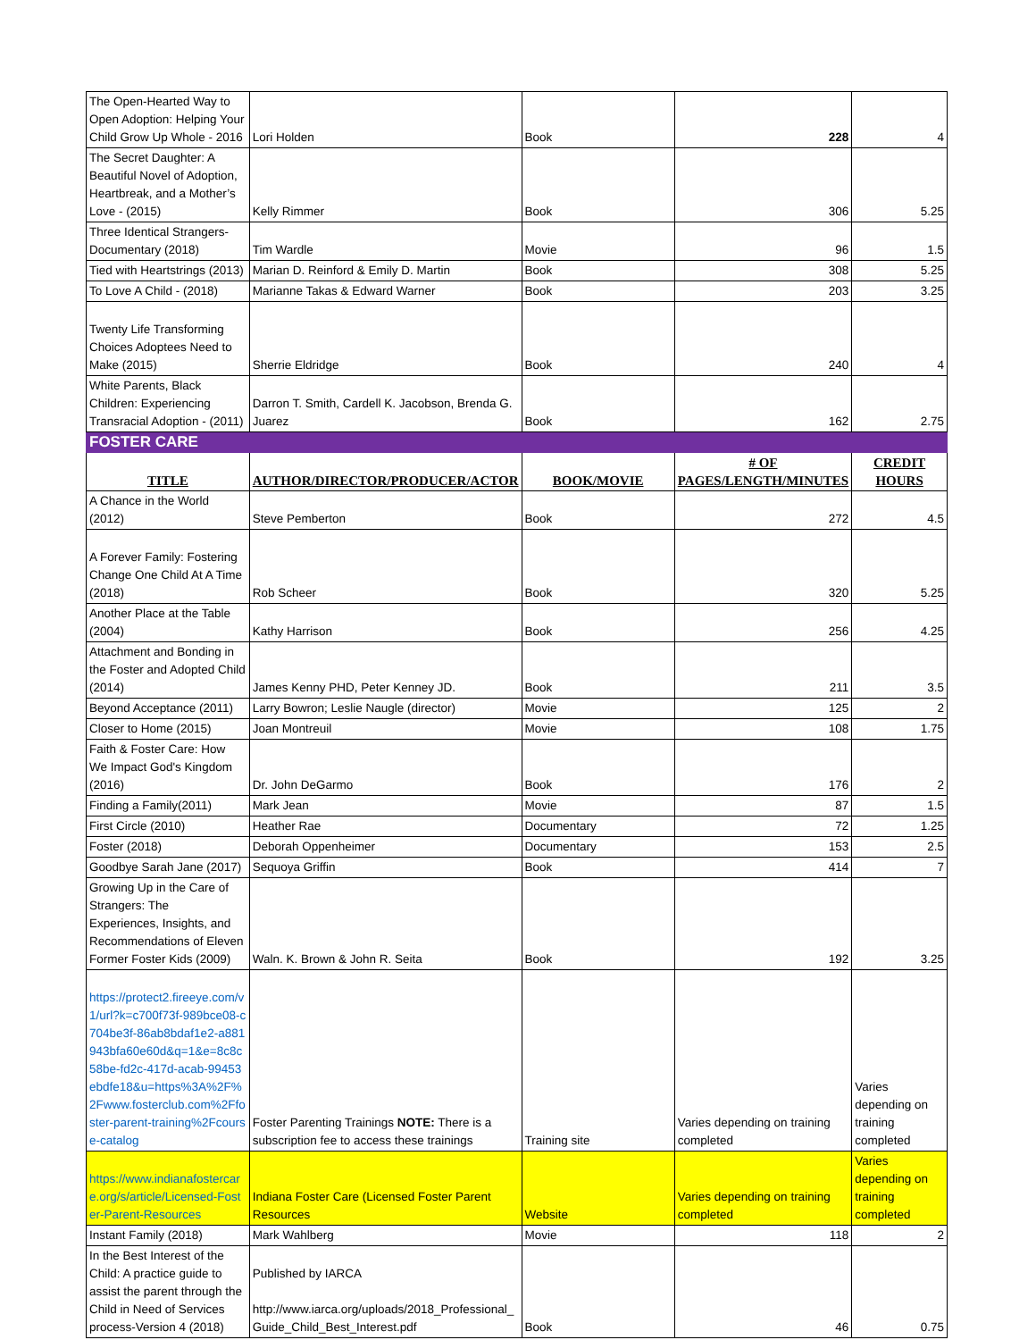| The Open-Hearted Way to Open Adoption: Helping Your Child Grow Up Whole - 2016 | Lori Holden | Book | 228 | 4 |
| The Secret Daughter: A Beautiful Novel of Adoption, Heartbreak, and a Mother’s Love - (2015) | Kelly Rimmer | Book | 306 | 5.25 |
| Three Identical Strangers- Documentary (2018) | Tim Wardle | Movie | 96 | 1.5 |
| Tied with Heartstrings (2013) | Marian D. Reinford & Emily D. Martin | Book | 308 | 5.25 |
| To Love A Child - (2018) | Marianne Takas & Edward Warner | Book | 203 | 3.25 |
| Twenty Life Transforming Choices Adoptees Need to Make (2015) | Sherrie Eldridge | Book | 240 | 4 |
| White Parents, Black Children: Experiencing Transracial Adoption - (2011) | Darron T. Smith, Cardell K. Jacobson, Brenda G. Juarez | Book | 162 | 2.75 |
| FOSTER CARE | | | | |
| TITLE | AUTHOR/DIRECTOR/PRODUCER/ACTOR | BOOK/MOVIE | # OF PAGES/LENGTH/MINUTES | CREDIT HOURS |
| A Chance in the World (2012) | Steve Pemberton | Book | 272 | 4.5 |
| A Forever Family: Fostering Change One Child At A Time (2018) | Rob Scheer | Book | 320 | 5.25 |
| Another Place at the Table (2004) | Kathy Harrison | Book | 256 | 4.25 |
| Attachment and Bonding in the Foster and Adopted Child (2014) | James Kenny PHD, Peter Kenney JD. | Book | 211 | 3.5 |
| Beyond Acceptance (2011) | Larry Bowron; Leslie Naugle (director) | Movie | 125 | 2 |
| Closer to Home (2015) | Joan Montreuil | Movie | 108 | 1.75 |
| Faith & Foster Care: How We Impact God's Kingdom (2016) | Dr. John DeGarmo | Book | 176 | 2 |
| Finding a Family(2011) | Mark Jean | Movie | 87 | 1.5 |
| First Circle (2010) | Heather Rae | Documentary | 72 | 1.25 |
| Foster (2018) | Deborah Oppenheimer | Documentary | 153 | 2.5 |
| Goodbye Sarah Jane (2017) | Sequoya Griffin | Book | 414 | 7 |
| Growing Up in the Care of Strangers: The Experiences, Insights, and Recommendations of Eleven Former Foster Kids (2009) | Waln. K. Brown & John R. Seita | Book | 192 | 3.25 |
| https://protect2.fireeye.com/v1/url?k=c700f73f-989bce08-c704be3f-86ab8bdaf1e2-a881943bfa60e60d&q=1&e=8c8c58be-fd2c-417d-acab-99453ebdfe18&u=https%3A%2F%2Fwww.fosterclub.com%2Ffoster-parent-training%2Fcourse-catalog | Foster Parenting Trainings NOTE: There is a subscription fee to access these trainings | Training site | Varies depending on training completed | Varies depending on training completed |
| https://www.indianafostercare.org/s/article/Licensed-Foster-Parent-Resources | Indiana Foster Care (Licensed Foster Parent Resources | Website | Varies depending on training completed | Varies depending on training completed |
| Instant Family (2018) | Mark Wahlberg | Movie | 118 | 2 |
| In the Best Interest of the Child: A practice guide to assist the parent through the Child in Need of Services process-Version 4 (2018) | Published by IARCA http://www.iarca.org/uploads/2018_Professional_Guide_Child_Best_Interest.pdf | Book | 46 | 0.75 |